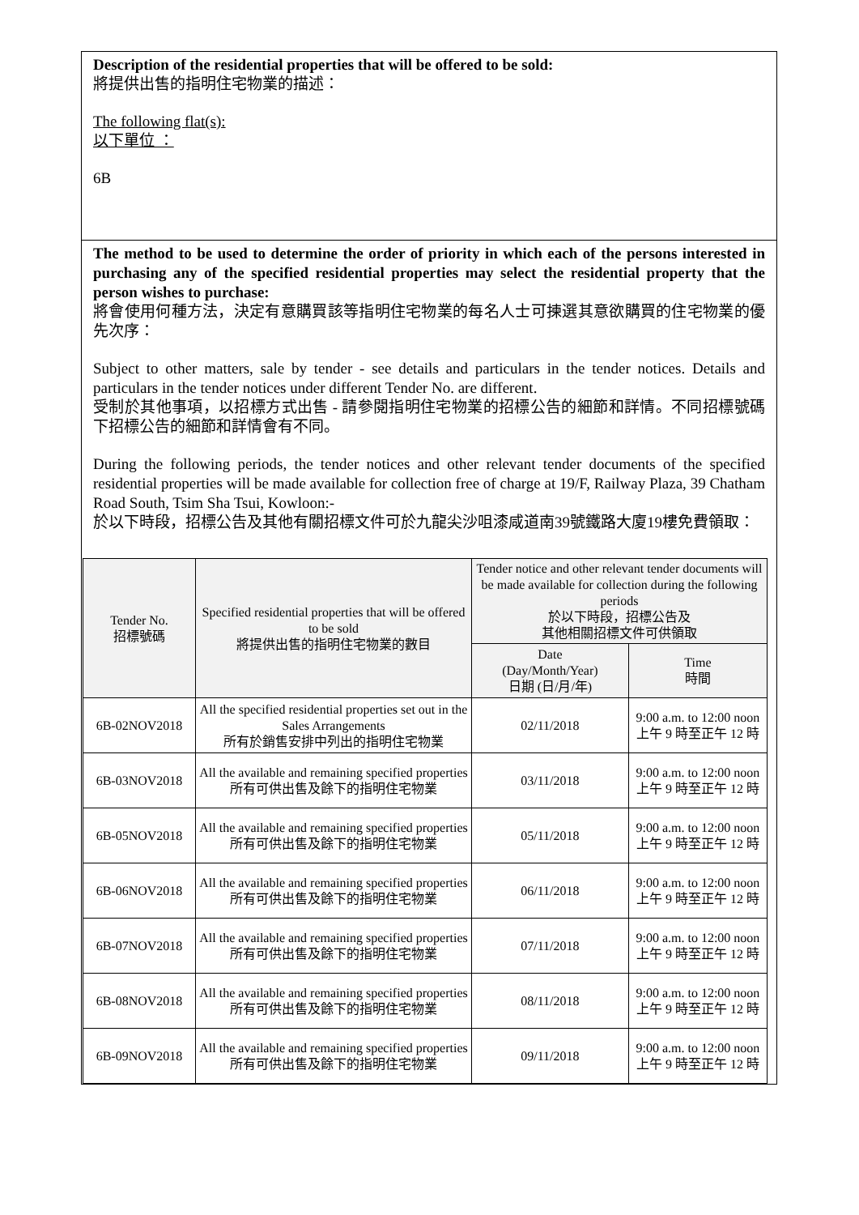Description of the residential properties that will be offered to be sold:
將提供出售的指明住宅物業的描述：
The following flat(s):
以下單位 ：
6B
The method to be used to determine the order of priority in which each of the persons interested in purchasing any of the specified residential properties may select the residential property that the person wishes to purchase:
將會使用何種方法，決定有意購買該等指明住宅物業的每名人士可揀選其意欲購買的住宅物業的優先次序：
Subject to other matters, sale by tender - see details and particulars in the tender notices. Details and particulars in the tender notices under different Tender No. are different.
受制於其他事項，以招標方式出售 - 請參閱指明住宅物業的招標公告的細節和詳情。不同招標號碼下招標公告的細節和詳情會有不同。
During the following periods, the tender notices and other relevant tender documents of the specified residential properties will be made available for collection free of charge at 19/F, Railway Plaza, 39 Chatham Road South, Tsim Sha Tsui, Kowloon:-
於以下時段，招標公告及其他有關招標文件可於九龍尖沙咀漆咸道南39號鐵路大廈19樓免費領取：
| Tender No. 招標號碼 | Specified residential properties that will be offered to be sold 將提供出售的指明住宅物業的數目 | Tender notice and other relevant tender documents will be made available for collection during the following periods 於以下時段，招標公告及 其他相關招標文件可供領取 | |
| --- | --- | --- | --- |
| | | Date (Day/Month/Year) 日期 (日/月/年) | Time 時間 |
| 6B-02NOV2018 | All the specified residential properties set out in the Sales Arrangements 所有於銷售安排中列出的指明住宅物業 | 02/11/2018 | 9:00 a.m. to 12:00 noon 上午 9 時至正午 12 時 |
| 6B-03NOV2018 | All the available and remaining specified properties 所有可供出售及餘下的指明住宅物業 | 03/11/2018 | 9:00 a.m. to 12:00 noon 上午 9 時至正午 12 時 |
| 6B-05NOV2018 | All the available and remaining specified properties 所有可供出售及餘下的指明住宅物業 | 05/11/2018 | 9:00 a.m. to 12:00 noon 上午 9 時至正午 12 時 |
| 6B-06NOV2018 | All the available and remaining specified properties 所有可供出售及餘下的指明住宅物業 | 06/11/2018 | 9:00 a.m. to 12:00 noon 上午 9 時至正午 12 時 |
| 6B-07NOV2018 | All the available and remaining specified properties 所有可供出售及餘下的指明住宅物業 | 07/11/2018 | 9:00 a.m. to 12:00 noon 上午 9 時至正午 12 時 |
| 6B-08NOV2018 | All the available and remaining specified properties 所有可供出售及餘下的指明住宅物業 | 08/11/2018 | 9:00 a.m. to 12:00 noon 上午 9 時至正午 12 時 |
| 6B-09NOV2018 | All the available and remaining specified properties 所有可供出售及餘下的指明住宅物業 | 09/11/2018 | 9:00 a.m. to 12:00 noon 上午 9 時至正午 12 時 |